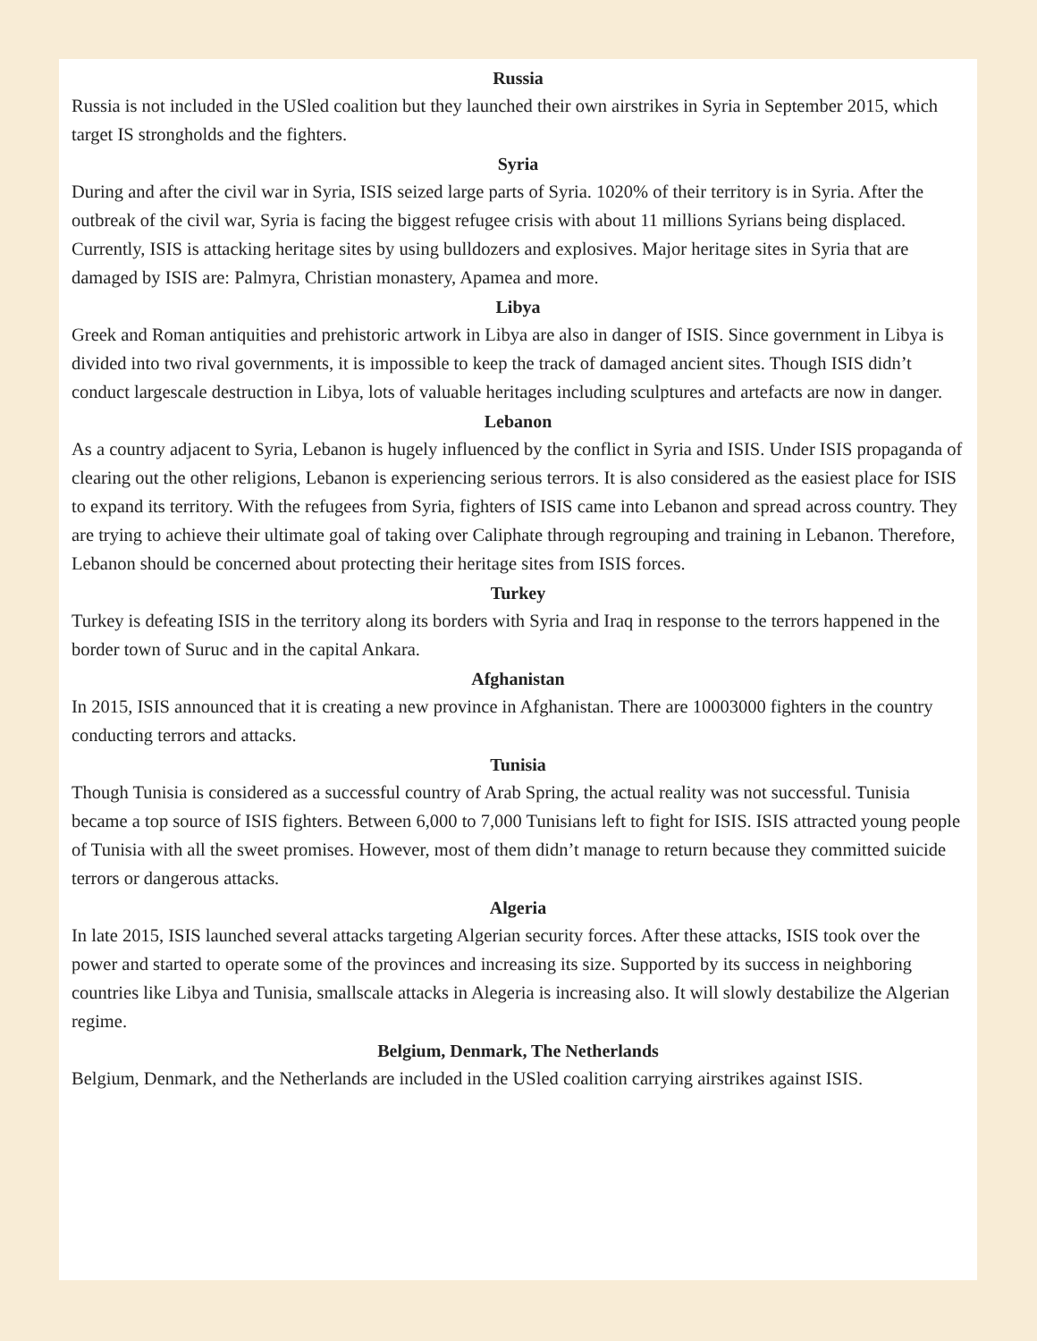Russia
Russia is not included in the USled coalition but they launched their own airstrikes in Syria in September 2015, which target IS strongholds and the fighters.
Syria
During and after the civil war in Syria, ISIS seized large parts of Syria. 1020% of their territory is in Syria. After the outbreak of the civil war, Syria is facing the biggest refugee crisis with about 11 millions Syrians being displaced. Currently, ISIS is attacking heritage sites by using bulldozers and explosives. Major heritage sites in Syria that are damaged by ISIS are: Palmyra, Christian monastery, Apamea and more.
Libya
Greek and Roman antiquities and prehistoric artwork in Libya are also in danger of ISIS. Since government in Libya is divided into two rival governments, it is impossible to keep the track of damaged ancient sites. Though ISIS didn’t conduct largescale destruction in Libya, lots of valuable heritages including sculptures and artefacts are now in danger.
Lebanon
As a country adjacent to Syria, Lebanon is hugely influenced by the conflict in Syria and ISIS. Under ISIS propaganda of clearing out the other religions, Lebanon is experiencing serious terrors. It is also considered as the easiest place for ISIS to expand its territory. With the refugees from Syria, fighters of ISIS came into Lebanon and spread across country. They are trying to achieve their ultimate goal of taking over Caliphate through regrouping and training in Lebanon. Therefore, Lebanon should be concerned about protecting their heritage sites from ISIS forces.
Turkey
Turkey is defeating ISIS in the territory along its borders with Syria and Iraq in response to the terrors happened in the border town of Suruc and in the capital Ankara.
Afghanistan
In 2015, ISIS announced that it is creating a new province in Afghanistan. There are 10003000 fighters in the country conducting terrors and attacks.
Tunisia
Though Tunisia is considered as a successful country of Arab Spring, the actual reality was not successful. Tunisia became a top source of ISIS fighters. Between 6,000 to 7,000 Tunisians left to fight for ISIS. ISIS attracted young people of Tunisia with all the sweet promises. However, most of them didn’t manage to return because they committed suicide terrors or dangerous attacks.
Algeria
In late 2015, ISIS launched several attacks targeting Algerian security forces. After these attacks, ISIS took over the power and started to operate some of the provinces and increasing its size. Supported by its success in neighboring countries like Libya and Tunisia, smallscale attacks in Alegeria is increasing also. It will slowly destabilize the Algerian regime.
Belgium, Denmark, The Netherlands
Belgium, Denmark, and the Netherlands are included in the USled coalition carrying airstrikes against ISIS.